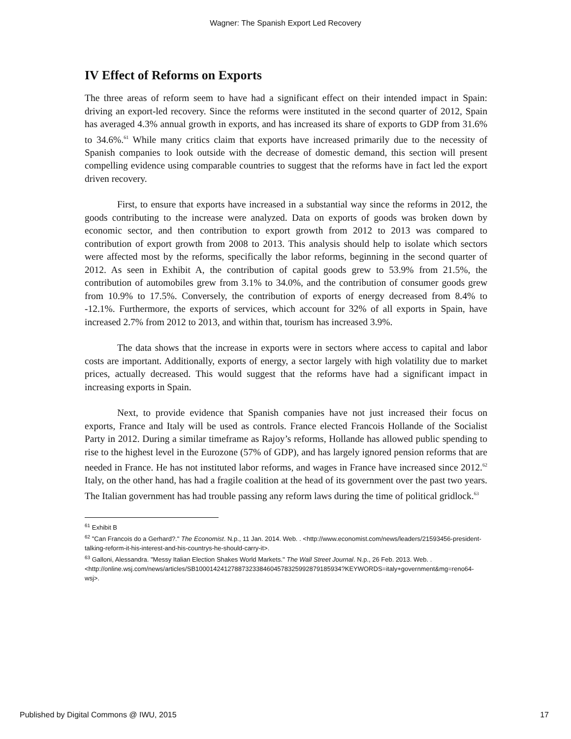Wagner: The Spanish Export Led Recovery
IV Effect of Reforms on Exports
The three areas of reform seem to have had a significant effect on their intended impact in Spain: driving an export-led recovery. Since the reforms were instituted in the second quarter of 2012, Spain has averaged 4.3% annual growth in exports, and has increased its share of exports to GDP from 31.6% to 34.6%.<sup>61</sup> While many critics claim that exports have increased primarily due to the necessity of Spanish companies to look outside with the decrease of domestic demand, this section will present compelling evidence using comparable countries to suggest that the reforms have in fact led the export driven recovery.
First, to ensure that exports have increased in a substantial way since the reforms in 2012, the goods contributing to the increase were analyzed. Data on exports of goods was broken down by economic sector, and then contribution to export growth from 2012 to 2013 was compared to contribution of export growth from 2008 to 2013. This analysis should help to isolate which sectors were affected most by the reforms, specifically the labor reforms, beginning in the second quarter of 2012. As seen in Exhibit A, the contribution of capital goods grew to 53.9% from 21.5%, the contribution of automobiles grew from 3.1% to 34.0%, and the contribution of consumer goods grew from 10.9% to 17.5%. Conversely, the contribution of exports of energy decreased from 8.4% to -12.1%. Furthermore, the exports of services, which account for 32% of all exports in Spain, have increased 2.7% from 2012 to 2013, and within that, tourism has increased 3.9%.
The data shows that the increase in exports were in sectors where access to capital and labor costs are important. Additionally, exports of energy, a sector largely with high volatility due to market prices, actually decreased. This would suggest that the reforms have had a significant impact in increasing exports in Spain.
Next, to provide evidence that Spanish companies have not just increased their focus on exports, France and Italy will be used as controls. France elected Francois Hollande of the Socialist Party in 2012. During a similar timeframe as Rajoy’s reforms, Hollande has allowed public spending to rise to the highest level in the Eurozone (57% of GDP), and has largely ignored pension reforms that are needed in France. He has not instituted labor reforms, and wages in France have increased since 2012.<sup>62</sup> Italy, on the other hand, has had a fragile coalition at the head of its government over the past two years. The Italian government has had trouble passing any reform laws during the time of political gridlock.<sup>63</sup>
<sup>61</sup> Exhibit B
<sup>62</sup> "Can Francois do a Gerhard?." The Economist. N.p., 11 Jan. 2014. Web. . <http://www.economist.com/news/leaders/21593456-president-talking-reform-it-his-interest-and-his-countrys-he-should-carry-it>.
<sup>63</sup> Galloni, Alessandra. "Messy Italian Election Shakes World Markets." The Wall Street Journal. N.p., 26 Feb. 2013. Web. . <http://online.wsj.com/news/articles/SB10001424127887323384604578325992879185934?KEYWORDS=italy+government&mg=reno64-wsj>.
Published by Digital Commons @ IWU, 2015 17